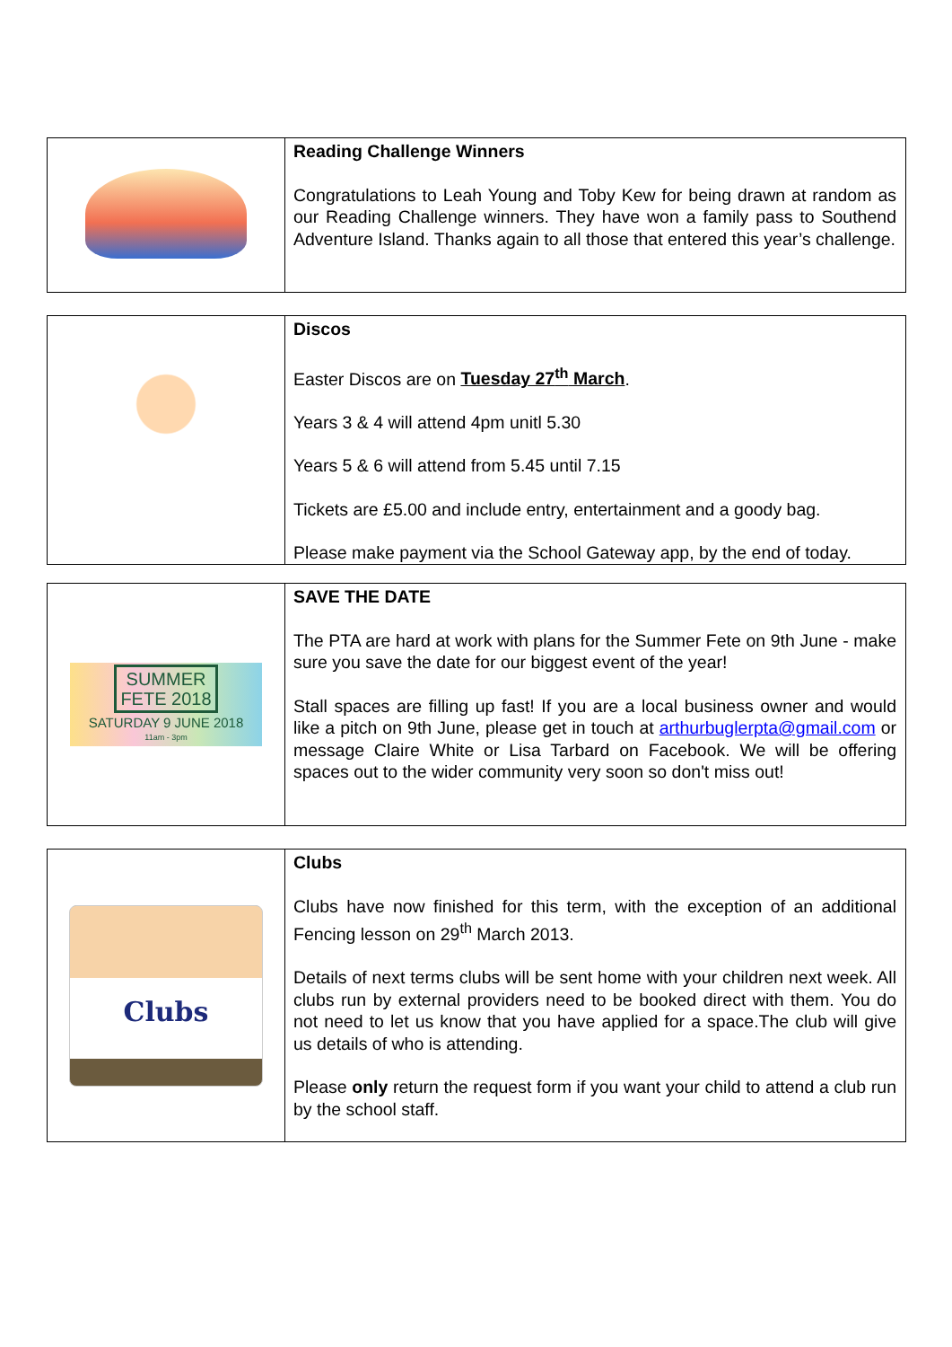| | Reading Challenge Winners Congratulations to Leah Young and Toby Kew for being drawn at random as our Reading Challenge winners. They have won a family pass to Southend Adventure Island. Thanks again to all those that entered this year’s challenge. |
| | Discos Easter Discos are on Tuesday 27<sup>th</sup> March . Years 3 & 4 will attend 4pm unitl 5.30 Years 5 & 6 will attend from 5.45 until 7.15 Tickets are £5.00 and include entry, entertainment and a goody bag. Please make payment via the School Gateway app, by the end of today. |
| SUMMER FETE 2018 SATURDAY 9 JUNE 2018 11am - 3pm | SAVE THE DATE The PTA are hard at work with plans for the Summer Fete on 9th June - make sure you save the date for our biggest event of the year! Stall spaces are filling up fast! If you are a local business owner and would like a pitch on 9th June, please get in touch at arthurbuglerpta@gmail.com or message Claire White or Lisa Tarbard on Facebook. We will be offering spaces out to the wider community very soon so don't miss out! |
| Clubs | Clubs Clubs have now finished for this term, with the exception of an additional Fencing lesson on 29<sup>th</sup> March 2013. Details of next terms clubs will be sent home with your children next week. All clubs run by external providers need to be booked direct with them. You do not need to let us know that you have applied for a space.The club will give us details of who is attending. Please only return the request form if you want your child to attend a club run by the school staff. |